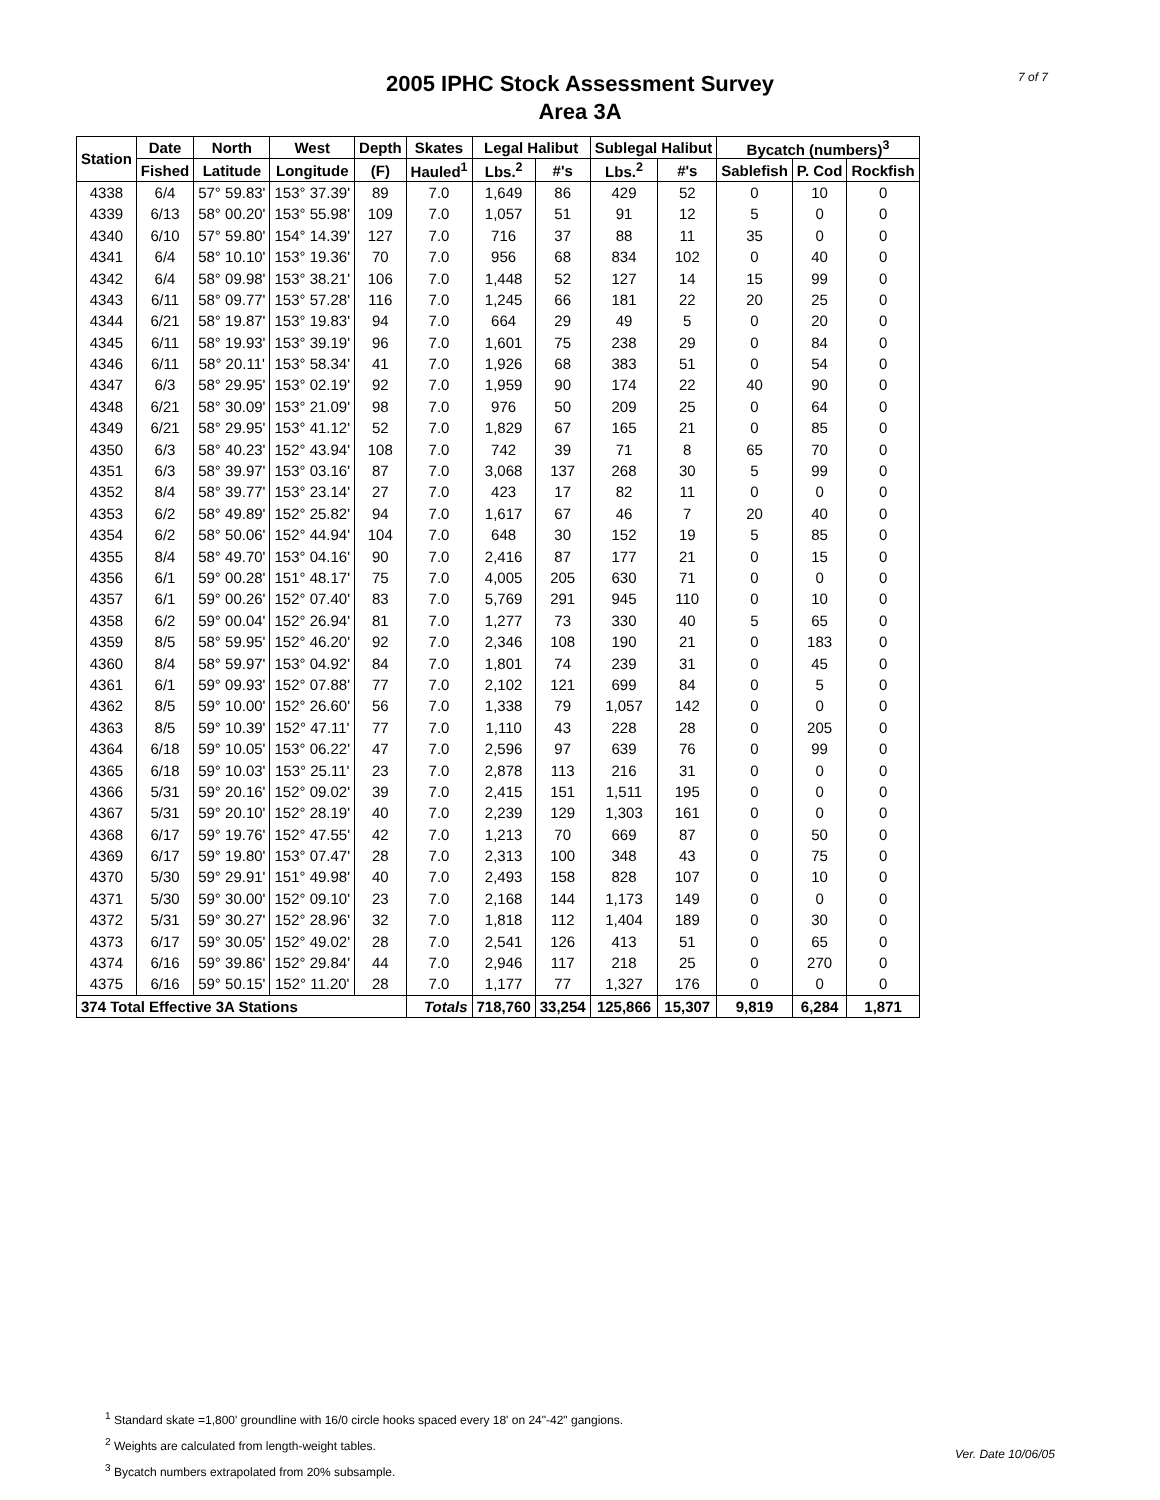7 of 7
2005 IPHC Stock Assessment Survey
Area 3A
| Station | Date | North | West | Depth | Skates | Legal Halibut | | Sublegal Halibut | | Bycatch (numbers)<sup>3</sup> | | |
| --- | --- | --- | --- | --- | --- | --- | --- | --- | --- | --- | --- | --- |
| | Fished | Latitude | Longitude | (F) | Hauled<sup>1</sup> | Lbs.<sup>2</sup> | #'s | Lbs.<sup>2</sup> | #'s | Sablefish | P. Cod | Rockfish |
| 4338 | 6/4 | 57° 59.83' | 153° 37.39' | 89 | 7.0 | 1,649 | 86 | 429 | 52 | 0 | 10 | 0 |
| 4339 | 6/13 | 58° 00.20' | 153° 55.98' | 109 | 7.0 | 1,057 | 51 | 91 | 12 | 5 | 0 | 0 |
| 4340 | 6/10 | 57° 59.80' | 154° 14.39' | 127 | 7.0 | 716 | 37 | 88 | 11 | 35 | 0 | 0 |
| 4341 | 6/4 | 58° 10.10' | 153° 19.36' | 70 | 7.0 | 956 | 68 | 834 | 102 | 0 | 40 | 0 |
| 4342 | 6/4 | 58° 09.98' | 153° 38.21' | 106 | 7.0 | 1,448 | 52 | 127 | 14 | 15 | 99 | 0 |
| 4343 | 6/11 | 58° 09.77' | 153° 57.28' | 116 | 7.0 | 1,245 | 66 | 181 | 22 | 20 | 25 | 0 |
| 4344 | 6/21 | 58° 19.87' | 153° 19.83' | 94 | 7.0 | 664 | 29 | 49 | 5 | 0 | 20 | 0 |
| 4345 | 6/11 | 58° 19.93' | 153° 39.19' | 96 | 7.0 | 1,601 | 75 | 238 | 29 | 0 | 84 | 0 |
| 4346 | 6/11 | 58° 20.11' | 153° 58.34' | 41 | 7.0 | 1,926 | 68 | 383 | 51 | 0 | 54 | 0 |
| 4347 | 6/3 | 58° 29.95' | 153° 02.19' | 92 | 7.0 | 1,959 | 90 | 174 | 22 | 40 | 90 | 0 |
| 4348 | 6/21 | 58° 30.09' | 153° 21.09' | 98 | 7.0 | 976 | 50 | 209 | 25 | 0 | 64 | 0 |
| 4349 | 6/21 | 58° 29.95' | 153° 41.12' | 52 | 7.0 | 1,829 | 67 | 165 | 21 | 0 | 85 | 0 |
| 4350 | 6/3 | 58° 40.23' | 152° 43.94' | 108 | 7.0 | 742 | 39 | 71 | 8 | 65 | 70 | 0 |
| 4351 | 6/3 | 58° 39.97' | 153° 03.16' | 87 | 7.0 | 3,068 | 137 | 268 | 30 | 5 | 99 | 0 |
| 4352 | 8/4 | 58° 39.77' | 153° 23.14' | 27 | 7.0 | 423 | 17 | 82 | 11 | 0 | 0 | 0 |
| 4353 | 6/2 | 58° 49.89' | 152° 25.82' | 94 | 7.0 | 1,617 | 67 | 46 | 7 | 20 | 40 | 0 |
| 4354 | 6/2 | 58° 50.06' | 152° 44.94' | 104 | 7.0 | 648 | 30 | 152 | 19 | 5 | 85 | 0 |
| 4355 | 8/4 | 58° 49.70' | 153° 04.16' | 90 | 7.0 | 2,416 | 87 | 177 | 21 | 0 | 15 | 0 |
| 4356 | 6/1 | 59° 00.28' | 151° 48.17' | 75 | 7.0 | 4,005 | 205 | 630 | 71 | 0 | 0 | 0 |
| 4357 | 6/1 | 59° 00.26' | 152° 07.40' | 83 | 7.0 | 5,769 | 291 | 945 | 110 | 0 | 10 | 0 |
| 4358 | 6/2 | 59° 00.04' | 152° 26.94' | 81 | 7.0 | 1,277 | 73 | 330 | 40 | 5 | 65 | 0 |
| 4359 | 8/5 | 58° 59.95' | 152° 46.20' | 92 | 7.0 | 2,346 | 108 | 190 | 21 | 0 | 183 | 0 |
| 4360 | 8/4 | 58° 59.97' | 153° 04.92' | 84 | 7.0 | 1,801 | 74 | 239 | 31 | 0 | 45 | 0 |
| 4361 | 6/1 | 59° 09.93' | 152° 07.88' | 77 | 7.0 | 2,102 | 121 | 699 | 84 | 0 | 5 | 0 |
| 4362 | 8/5 | 59° 10.00' | 152° 26.60' | 56 | 7.0 | 1,338 | 79 | 1,057 | 142 | 0 | 0 | 0 |
| 4363 | 8/5 | 59° 10.39' | 152° 47.11' | 77 | 7.0 | 1,110 | 43 | 228 | 28 | 0 | 205 | 0 |
| 4364 | 6/18 | 59° 10.05' | 153° 06.22' | 47 | 7.0 | 2,596 | 97 | 639 | 76 | 0 | 99 | 0 |
| 4365 | 6/18 | 59° 10.03' | 153° 25.11' | 23 | 7.0 | 2,878 | 113 | 216 | 31 | 0 | 0 | 0 |
| 4366 | 5/31 | 59° 20.16' | 152° 09.02' | 39 | 7.0 | 2,415 | 151 | 1,511 | 195 | 0 | 0 | 0 |
| 4367 | 5/31 | 59° 20.10' | 152° 28.19' | 40 | 7.0 | 2,239 | 129 | 1,303 | 161 | 0 | 0 | 0 |
| 4368 | 6/17 | 59° 19.76' | 152° 47.55' | 42 | 7.0 | 1,213 | 70 | 669 | 87 | 0 | 50 | 0 |
| 4369 | 6/17 | 59° 19.80' | 153° 07.47' | 28 | 7.0 | 2,313 | 100 | 348 | 43 | 0 | 75 | 0 |
| 4370 | 5/30 | 59° 29.91' | 151° 49.98' | 40 | 7.0 | 2,493 | 158 | 828 | 107 | 0 | 10 | 0 |
| 4371 | 5/30 | 59° 30.00' | 152° 09.10' | 23 | 7.0 | 2,168 | 144 | 1,173 | 149 | 0 | 0 | 0 |
| 4372 | 5/31 | 59° 30.27' | 152° 28.96' | 32 | 7.0 | 1,818 | 112 | 1,404 | 189 | 0 | 30 | 0 |
| 4373 | 6/17 | 59° 30.05' | 152° 49.02' | 28 | 7.0 | 2,541 | 126 | 413 | 51 | 0 | 65 | 0 |
| 4374 | 6/16 | 59° 39.86' | 152° 29.84' | 44 | 7.0 | 2,946 | 117 | 218 | 25 | 0 | 270 | 0 |
| 4375 | 6/16 | 59° 50.15' | 152° 11.20' | 28 | 7.0 | 1,177 | 77 | 1,327 | 176 | 0 | 0 | 0 |
| 374 Total Effective 3A Stations | | | | | Totals | 718,760 | 33,254 | 125,866 | 15,307 | 9,819 | 6,284 | 1,871 |
<sup>1</sup> Standard skate =1,800' groundline with 16/0 circle hooks spaced every 18' on 24"-42" gangions.
<sup>2</sup> Weights are calculated from length-weight tables.
<sup>3</sup> Bycatch numbers extrapolated from 20% subsample.
Ver. Date 10/06/05